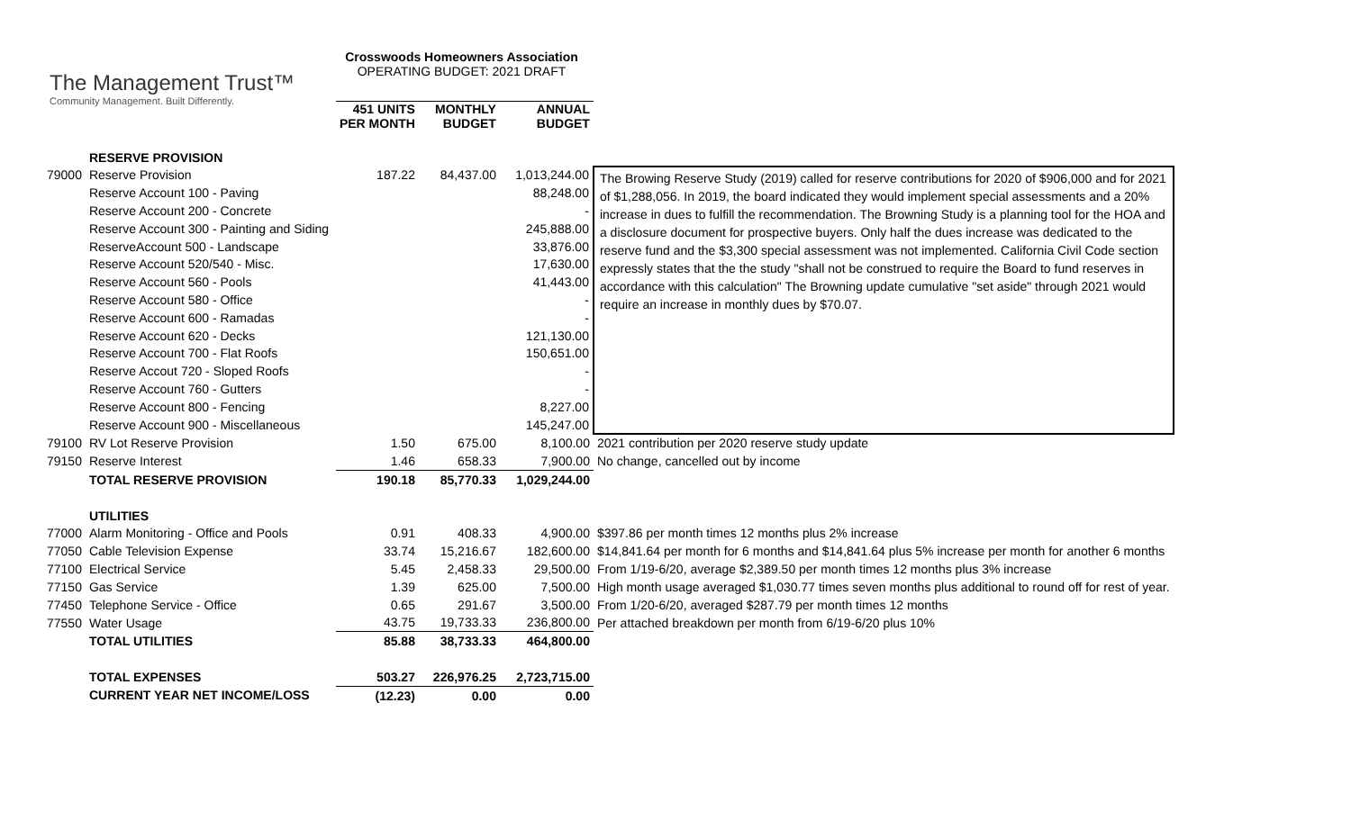The Management Trust™
Community Management. Built Differently.
Crosswoods Homeowners Association
OPERATING BUDGET: 2021 DRAFT
| | | 451 UNITS PER MONTH | MONTHLY BUDGET | ANNUAL BUDGET | |
| --- | --- | --- | --- | --- | --- |
| | RESERVE PROVISION | | | | |
| 79000 | Reserve Provision | 187.22 | 84,437.00 | 1,013,244.00 | The Browing Reserve Study (2019) called for reserve contributions for 2020 of $906,000 and for 2021 of $1,288,056. In 2019, the board indicated they would implement special assessments and a 20% increase in dues to fulfill the recommendation. The Browning Study is a planning tool for the HOA and a disclosure document for prospective buyers. Only half the dues increase was dedicated to the reserve fund and the $3,300 special assessment was not implemented. California Civil Code section expressly states that the the study "shall not be construed to require the Board to fund reserves in accordance with this calculation" The Browning update cumulative "set aside" through 2021 would require an increase in monthly dues by $70.07. |
| | Reserve Account 100 - Paving | | | 88,248.00 | |
| | Reserve Account 200 - Concrete | | | - | |
| | Reserve Account 300 - Painting and Siding | | | 245,888.00 | |
| | ReserveAccount 500 - Landscape | | | 33,876.00 | |
| | Reserve Account 520/540 - Misc. | | | 17,630.00 | |
| | Reserve Account 560 - Pools | | | 41,443.00 | |
| | Reserve Account 580 - Office | | | - | |
| | Reserve Account 600 - Ramadas | | | - | |
| | Reserve Account 620 - Decks | | | 121,130.00 | |
| | Reserve Account 700 - Flat Roofs | | | 150,651.00 | |
| | Reserve Accout 720 - Sloped Roofs | | | - | |
| | Reserve Account 760 - Gutters | | | - | |
| | Reserve Account 800 - Fencing | | | 8,227.00 | |
| | Reserve Account 900 - Miscellaneous | | | 145,247.00 | |
| 79100 | RV Lot Reserve Provision | 1.50 | 675.00 | 8,100.00 | 2021 contribution per 2020 reserve study update |
| 79150 | Reserve Interest | 1.46 | 658.33 | 7,900.00 | No change, cancelled out by income |
| | TOTAL RESERVE PROVISION | 190.18 | 85,770.33 | 1,029,244.00 | |
| | UTILITIES | | | | |
| 77000 | Alarm Monitoring - Office and Pools | 0.91 | 408.33 | 4,900.00 | $397.86 per month times 12 months plus 2% increase |
| 77050 | Cable Television Expense | 33.74 | 15,216.67 | 182,600.00 | $14,841.64 per month for 6 months and $14,841.64 plus 5% increase per month for another 6 months |
| 77100 | Electrical Service | 5.45 | 2,458.33 | 29,500.00 | From 1/19-6/20, average $2,389.50 per month times 12 months plus 3% increase |
| 77150 | Gas Service | 1.39 | 625.00 | 7,500.00 | High month usage averaged $1,030.77 times seven months plus additional to round off for rest of year. |
| 77450 | Telephone Service - Office | 0.65 | 291.67 | 3,500.00 | From 1/20-6/20, averaged $287.79 per month times 12 months |
| 77550 | Water Usage | 43.75 | 19,733.33 | 236,800.00 | Per attached breakdown per month from 6/19-6/20 plus 10% |
| | TOTAL UTILITIES | 85.88 | 38,733.33 | 464,800.00 | |
| | TOTAL EXPENSES | 503.27 | 226,976.25 | 2,723,715.00 | |
| | CURRENT YEAR NET INCOME/LOSS | (12.23) | 0.00 | 0.00 | |